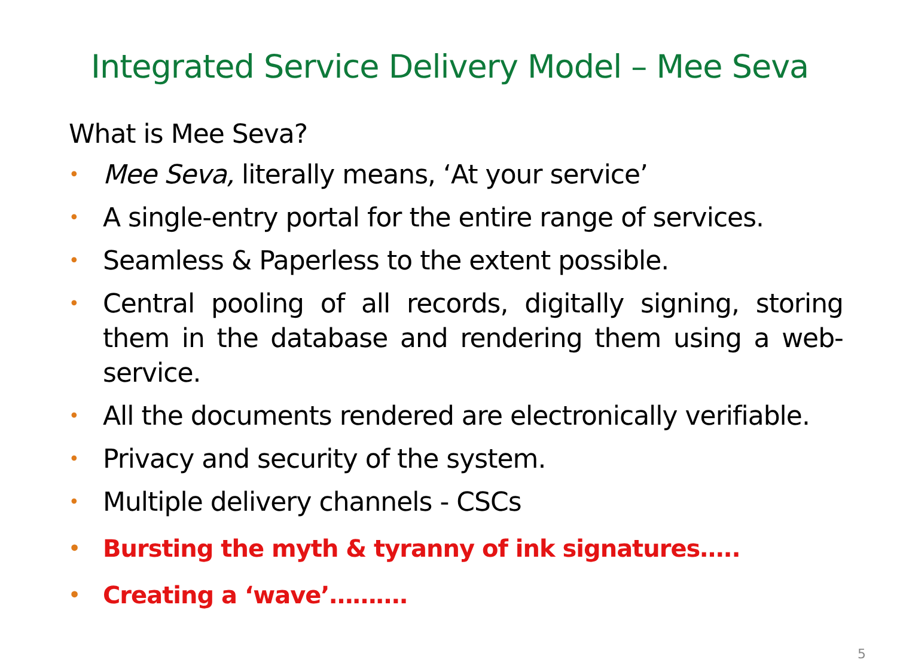Integrated Service Delivery Model – Mee Seva
What is Mee Seva?
• Mee Seva, literally means, ‘At your service’
• A single-entry portal for the entire range of services.
• Seamless & Paperless to the extent possible.
• Central pooling of all records, digitally signing, storing them in the database and rendering them using a web-service.
• All the documents rendered are electronically verifiable.
• Privacy and security of the system.
• Multiple delivery channels - CSCs
• Bursting the myth & tyranny of ink signatures…..
• Creating a ‘wave’……….
5